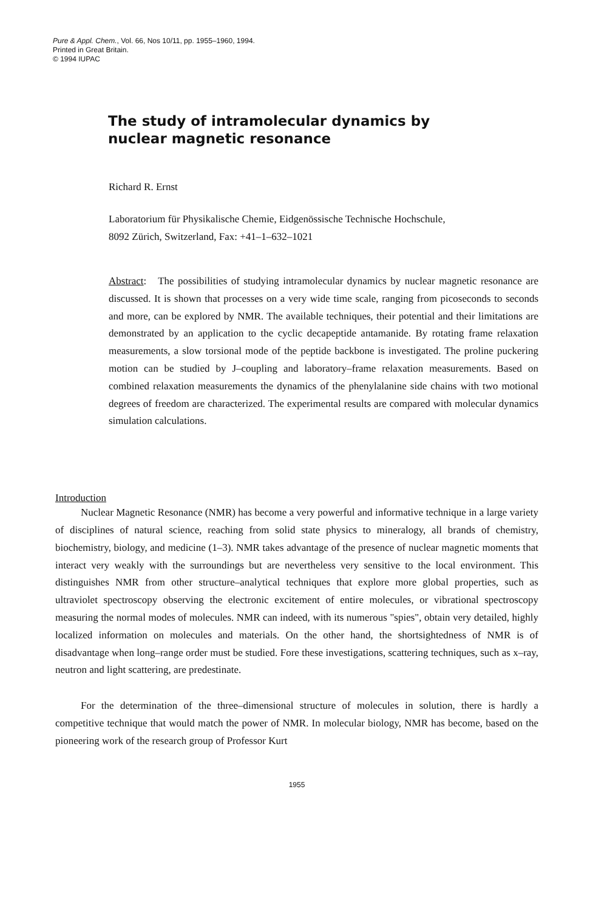Pure & Appl. Chem., Vol. 66, Nos 10/11, pp. 1955–1960, 1994.
Printed in Great Britain.
© 1994 IUPAC
The study of intramolecular dynamics by
nuclear magnetic resonance
Richard R. Ernst
Laboratorium für Physikalische Chemie, Eidgenössische Technische Hochschule,
8092 Zürich, Switzerland, Fax: +41–1–632–1021
Abstract: The possibilities of studying intramolecular dynamics by nuclear magnetic resonance are discussed. It is shown that processes on a very wide time scale, ranging from picoseconds to seconds and more, can be explored by NMR. The available techniques, their potential and their limitations are demonstrated by an application to the cyclic decapeptide antamanide. By rotating frame relaxation measurements, a slow torsional mode of the peptide backbone is investigated. The proline puckering motion can be studied by J–coupling and laboratory–frame relaxation measurements. Based on combined relaxation measurements the dynamics of the phenylalanine side chains with two motional degrees of freedom are characterized. The experimental results are compared with molecular dynamics simulation calculations.
Introduction
Nuclear Magnetic Resonance (NMR) has become a very powerful and informative technique in a large variety of disciplines of natural science, reaching from solid state physics to mineralogy, all brands of chemistry, biochemistry, biology, and medicine (1–3). NMR takes advantage of the presence of nuclear magnetic moments that interact very weakly with the surroundings but are nevertheless very sensitive to the local environment. This distinguishes NMR from other structure–analytical techniques that explore more global properties, such as ultraviolet spectroscopy observing the electronic excitement of entire molecules, or vibrational spectroscopy measuring the normal modes of molecules. NMR can indeed, with its numerous "spies", obtain very detailed, highly localized information on molecules and materials. On the other hand, the shortsightedness of NMR is of disadvantage when long–range order must be studied. Fore these investigations, scattering techniques, such as x–ray, neutron and light scattering, are predestinate.
For the determination of the three–dimensional structure of molecules in solution, there is hardly a competitive technique that would match the power of NMR. In molecular biology, NMR has become, based on the pioneering work of the research group of Professor Kurt
1955